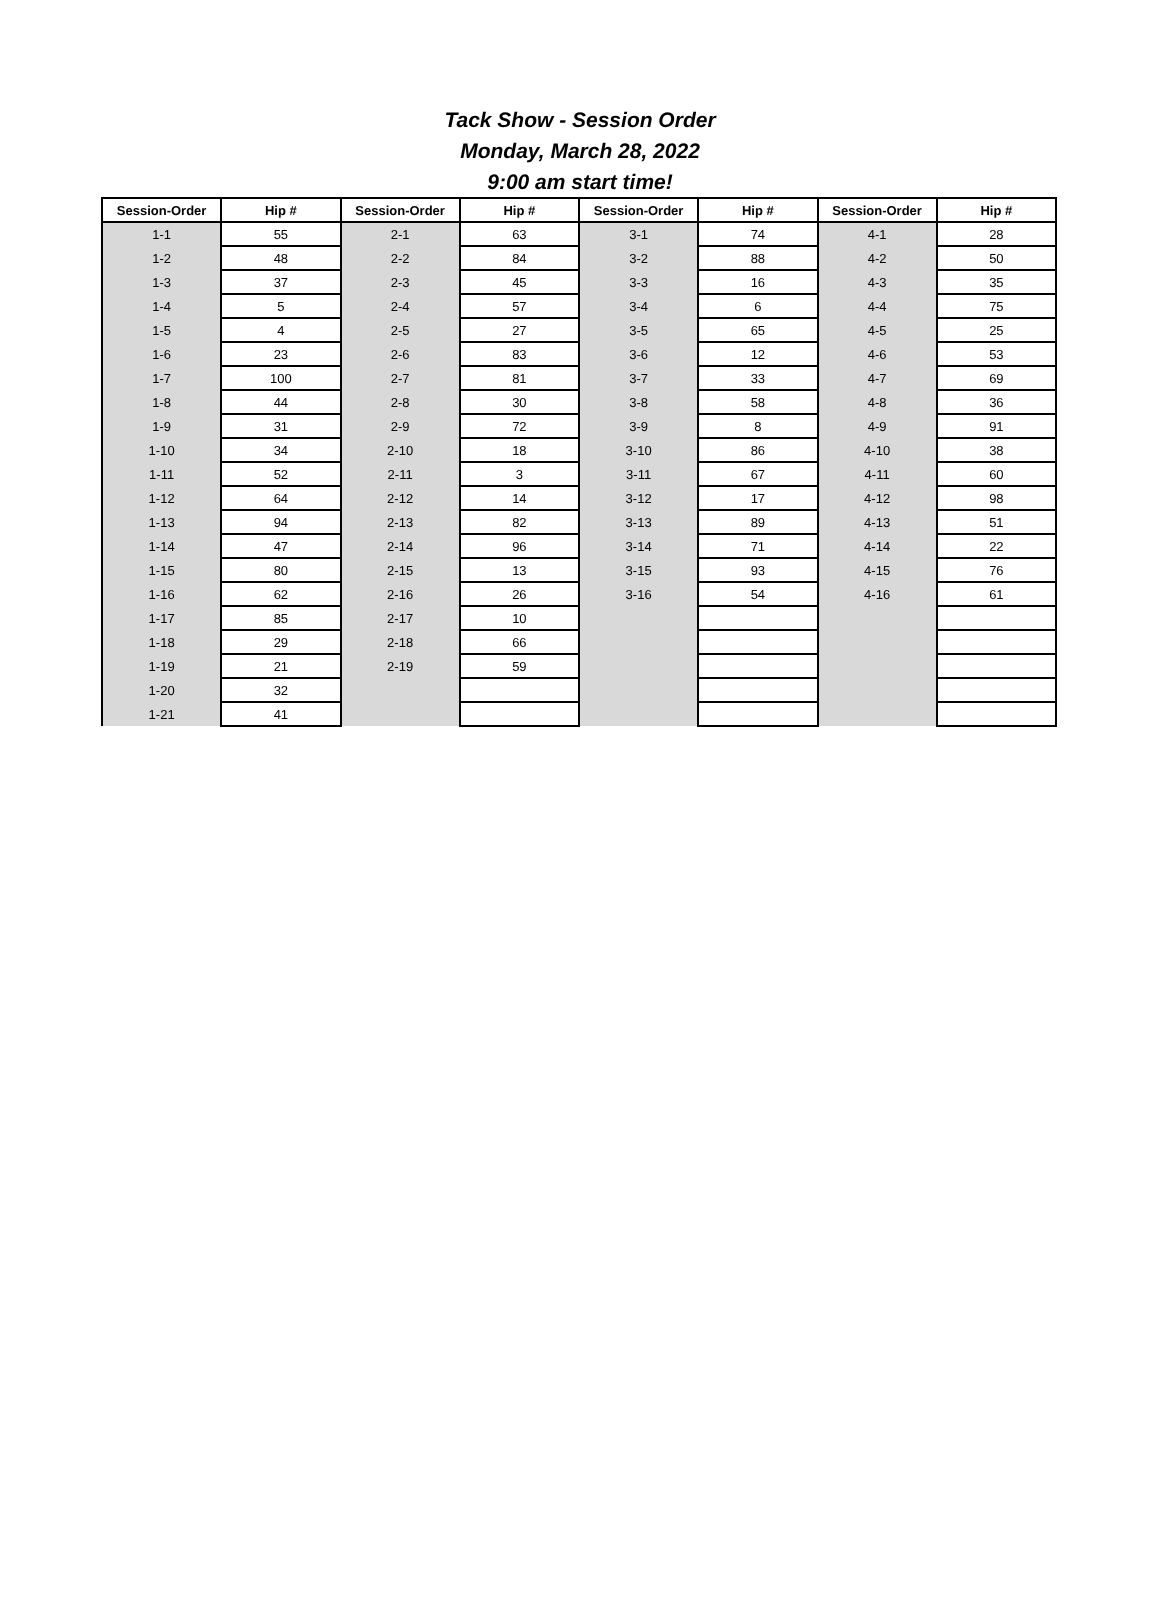Tack Show - Session Order
Monday, March 28, 2022
9:00 am start time!
| Session-Order | Hip # | Session-Order | Hip # | Session-Order | Hip # | Session-Order | Hip # |
| --- | --- | --- | --- | --- | --- | --- | --- |
| 1-1 | 55 | 2-1 | 63 | 3-1 | 74 | 4-1 | 28 |
| 1-2 | 48 | 2-2 | 84 | 3-2 | 88 | 4-2 | 50 |
| 1-3 | 37 | 2-3 | 45 | 3-3 | 16 | 4-3 | 35 |
| 1-4 | 5 | 2-4 | 57 | 3-4 | 6 | 4-4 | 75 |
| 1-5 | 4 | 2-5 | 27 | 3-5 | 65 | 4-5 | 25 |
| 1-6 | 23 | 2-6 | 83 | 3-6 | 12 | 4-6 | 53 |
| 1-7 | 100 | 2-7 | 81 | 3-7 | 33 | 4-7 | 69 |
| 1-8 | 44 | 2-8 | 30 | 3-8 | 58 | 4-8 | 36 |
| 1-9 | 31 | 2-9 | 72 | 3-9 | 8 | 4-9 | 91 |
| 1-10 | 34 | 2-10 | 18 | 3-10 | 86 | 4-10 | 38 |
| 1-11 | 52 | 2-11 | 3 | 3-11 | 67 | 4-11 | 60 |
| 1-12 | 64 | 2-12 | 14 | 3-12 | 17 | 4-12 | 98 |
| 1-13 | 94 | 2-13 | 82 | 3-13 | 89 | 4-13 | 51 |
| 1-14 | 47 | 2-14 | 96 | 3-14 | 71 | 4-14 | 22 |
| 1-15 | 80 | 2-15 | 13 | 3-15 | 93 | 4-15 | 76 |
| 1-16 | 62 | 2-16 | 26 | 3-16 | 54 | 4-16 | 61 |
| 1-17 | 85 | 2-17 | 10 | | | | |
| 1-18 | 29 | 2-18 | 66 | | | | |
| 1-19 | 21 | 2-19 | 59 | | | | |
| 1-20 | 32 | | | | | | |
| 1-21 | 41 | | | | | | |